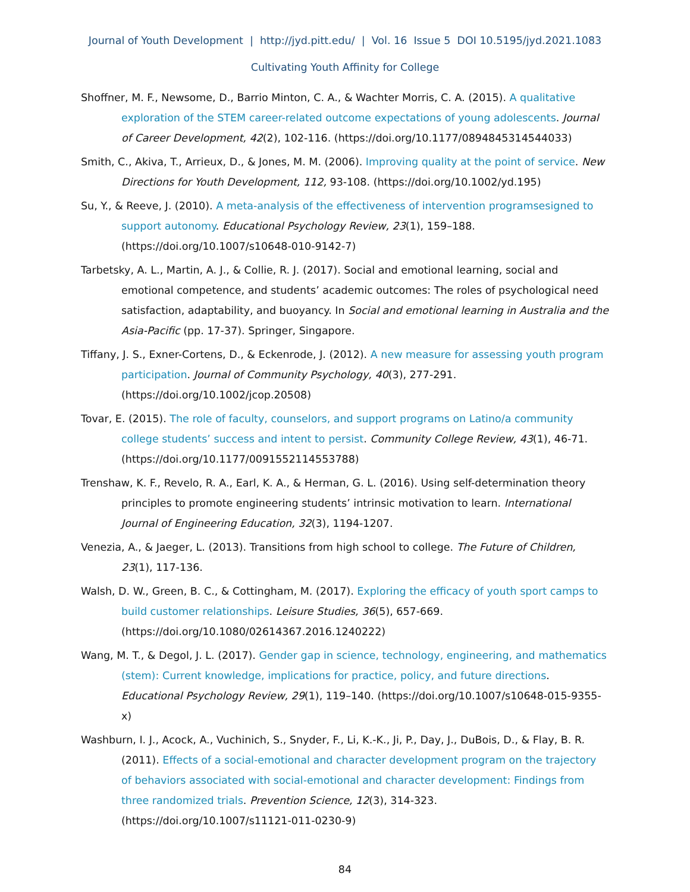Journal of Youth Development | http://jyd.pitt.edu/ | Vol. 16 Issue 5 DOI 10.5195/jyd.2021.1083
Cultivating Youth Affinity for College
Shoffner, M. F., Newsome, D., Barrio Minton, C. A., & Wachter Morris, C. A. (2015). A qualitative exploration of the STEM career-related outcome expectations of young adolescents. Journal of Career Development, 42(2), 102-116. (https://doi.org/10.1177/0894845314544033)
Smith, C., Akiva, T., Arrieux, D., & Jones, M. M. (2006). Improving quality at the point of service. New Directions for Youth Development, 112, 93-108. (https://doi.org/10.1002/yd.195)
Su, Y., & Reeve, J. (2010). A meta-analysis of the effectiveness of intervention programsesigned to support autonomy. Educational Psychology Review, 23(1), 159–188. (https://doi.org/10.1007/s10648-010-9142-7)
Tarbetsky, A. L., Martin, A. J., & Collie, R. J. (2017). Social and emotional learning, social and emotional competence, and students’ academic outcomes: The roles of psychological need satisfaction, adaptability, and buoyancy. In Social and emotional learning in Australia and the Asia-Pacific (pp. 17-37). Springer, Singapore.
Tiffany, J. S., Exner-Cortens, D., & Eckenrode, J. (2012). A new measure for assessing youth program participation. Journal of Community Psychology, 40(3), 277-291. (https://doi.org/10.1002/jcop.20508)
Tovar, E. (2015). The role of faculty, counselors, and support programs on Latino/a community college students’ success and intent to persist. Community College Review, 43(1), 46-71. (https://doi.org/10.1177/0091552114553788)
Trenshaw, K. F., Revelo, R. A., Earl, K. A., & Herman, G. L. (2016). Using self-determination theory principles to promote engineering students’ intrinsic motivation to learn. International Journal of Engineering Education, 32(3), 1194-1207.
Venezia, A., & Jaeger, L. (2013). Transitions from high school to college. The Future of Children, 23(1), 117-136.
Walsh, D. W., Green, B. C., & Cottingham, M. (2017). Exploring the efficacy of youth sport camps to build customer relationships. Leisure Studies, 36(5), 657-669. (https://doi.org/10.1080/02614367.2016.1240222)
Wang, M. T., & Degol, J. L. (2017). Gender gap in science, technology, engineering, and mathematics (stem): Current knowledge, implications for practice, policy, and future directions. Educational Psychology Review, 29(1), 119–140. (https://doi.org/10.1007/s10648-015-9355-x)
Washburn, I. J., Acock, A., Vuchinich, S., Snyder, F., Li, K.-K., Ji, P., Day, J., DuBois, D., & Flay, B. R. (2011). Effects of a social-emotional and character development program on the trajectory of behaviors associated with social-emotional and character development: Findings from three randomized trials. Prevention Science, 12(3), 314-323. (https://doi.org/10.1007/s11121-011-0230-9)
84